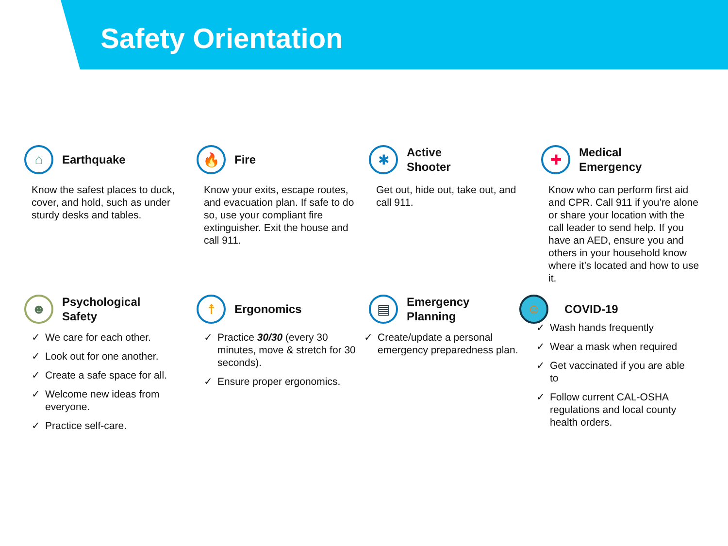Safety Orientation
⌂
Earthquake
Know the safest places to duck, cover, and hold, such as under sturdy desks and tables.
🔥
Fire
Know your exits, escape routes, and evacuation plan. If safe to do so, use your compliant fire extinguisher. Exit the house and call 911.
✱
Active
Shooter
Get out, hide out, take out, and call 911.
✚
Medical
Emergency
Know who can perform first aid and CPR. Call 911 if you’re alone or share your location with the call leader to send help. If you have an AED, ensure you and others in your household know where it’s located and how to use it.
☻
Psychological
Safety
✓ We care for each other.
✓ Look out for one another.
✓ Create a safe space for all.
✓ Welcome new ideas from everyone.
✓ Practice self-care.
☨
Ergonomics
✓ Practice 30/30 (every 30 minutes, move & stretch for 30 seconds).
✓ Ensure proper ergonomics.
▤
Emergency
Planning
✓ Create/update a personal emergency preparedness plan.
☺
COVID-19
✓ Wash hands frequently
✓ Wear a mask when required
✓ Get vaccinated if you are able to
✓ Follow current CAL-OSHA regulations and local county health orders.